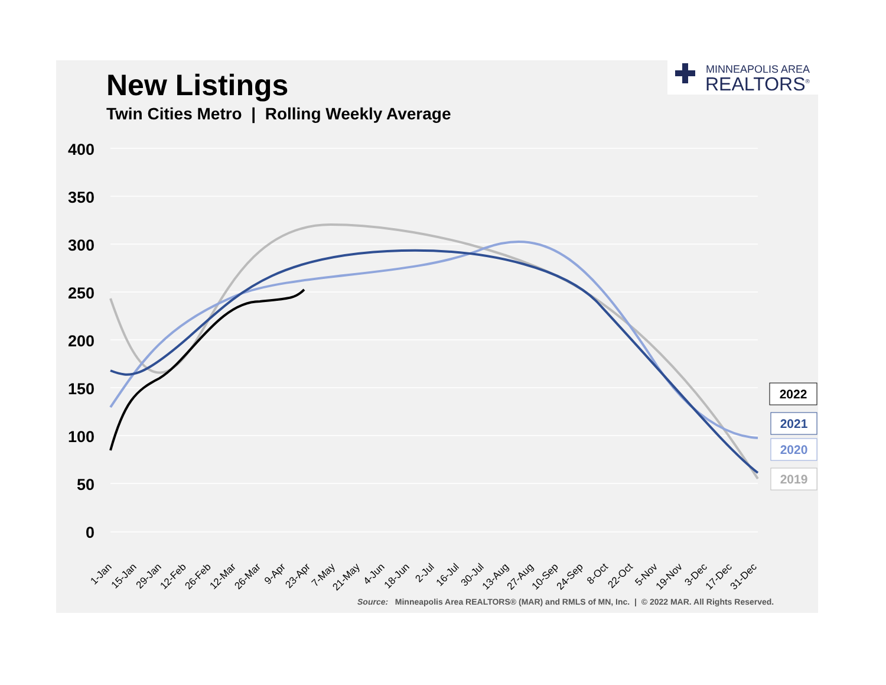New Listings
Twin Cities Metro | Rolling Weekly Average
MINNEAPOLIS AREA
REALTORS<sup>®</sup>
400
350
300
250
200
150
100
50
0
1-Jan
15-Jan
29-Jan
12-Feb
26-Feb
12-Mar
26-Mar
9-Apr
23-Apr
7-May
21-May
4-Jun
18-Jun
2-Jul
16-Jul
30-Jul
13-Aug
27-Aug
10-Sep
24-Sep
8-Oct
22-Oct
5-Nov
19-Nov
3-Dec
17-Dec
31-Dec
2022
2021
2020
2019
Source: Minneapolis Area REALTORS® (MAR) and RMLS of MN, Inc. | © 2022 MAR. All Rights Reserved.